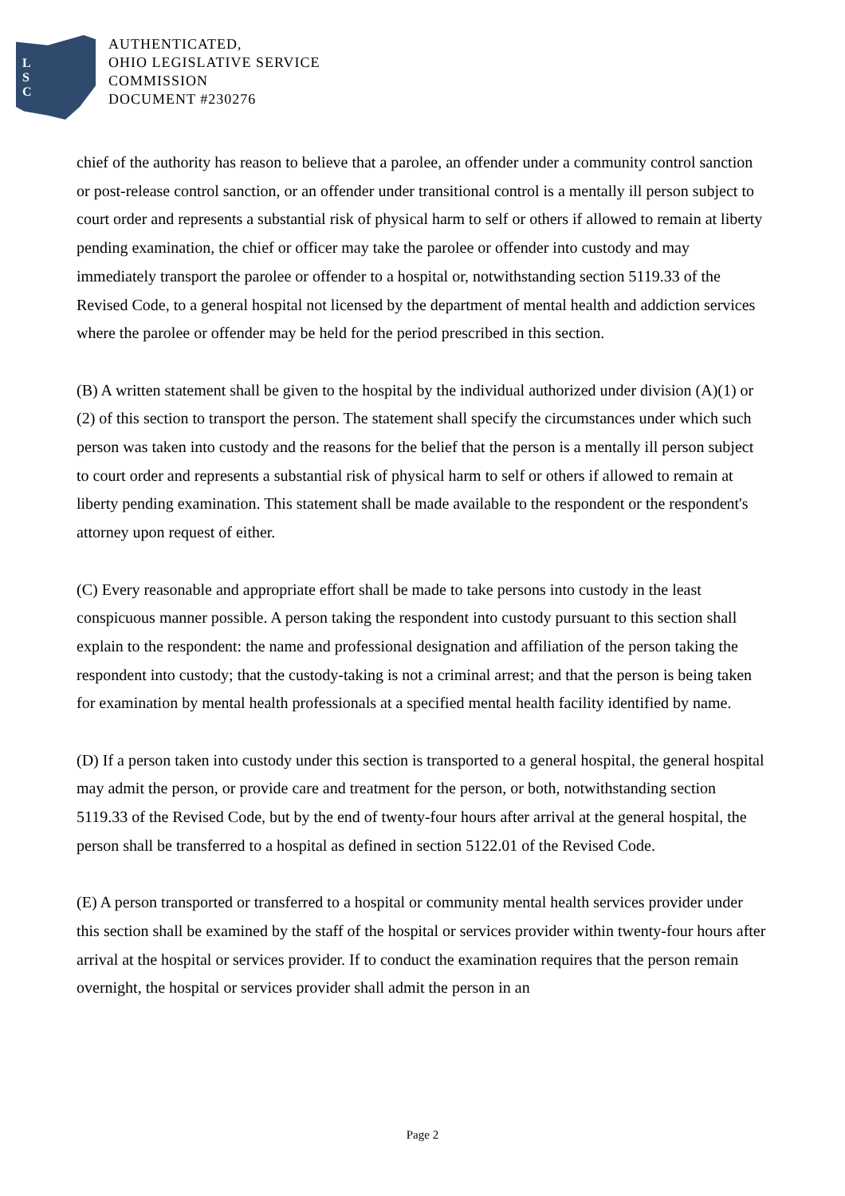L
S
C
AUTHENTICATED,
OHIO LEGISLATIVE SERVICE
COMMISSION
DOCUMENT #230276
chief of the authority has reason to believe that a parolee, an offender under a community control sanction or post-release control sanction, or an offender under transitional control is a mentally ill person subject to court order and represents a substantial risk of physical harm to self or others if allowed to remain at liberty pending examination, the chief or officer may take the parolee or offender into custody and may immediately transport the parolee or offender to a hospital or, notwithstanding section 5119.33 of the Revised Code, to a general hospital not licensed by the department of mental health and addiction services where the parolee or offender may be held for the period prescribed in this section.
(B) A written statement shall be given to the hospital by the individual authorized under division (A)(1) or (2) of this section to transport the person. The statement shall specify the circumstances under which such person was taken into custody and the reasons for the belief that the person is a mentally ill person subject to court order and represents a substantial risk of physical harm to self or others if allowed to remain at liberty pending examination. This statement shall be made available to the respondent or the respondent's attorney upon request of either.
(C) Every reasonable and appropriate effort shall be made to take persons into custody in the least conspicuous manner possible. A person taking the respondent into custody pursuant to this section shall explain to the respondent: the name and professional designation and affiliation of the person taking the respondent into custody; that the custody-taking is not a criminal arrest; and that the person is being taken for examination by mental health professionals at a specified mental health facility identified by name.
(D) If a person taken into custody under this section is transported to a general hospital, the general hospital may admit the person, or provide care and treatment for the person, or both, notwithstanding section 5119.33 of the Revised Code, but by the end of twenty-four hours after arrival at the general hospital, the person shall be transferred to a hospital as defined in section 5122.01 of the Revised Code.
(E) A person transported or transferred to a hospital or community mental health services provider under this section shall be examined by the staff of the hospital or services provider within twenty-four hours after arrival at the hospital or services provider. If to conduct the examination requires that the person remain overnight, the hospital or services provider shall admit the person in an
Page 2